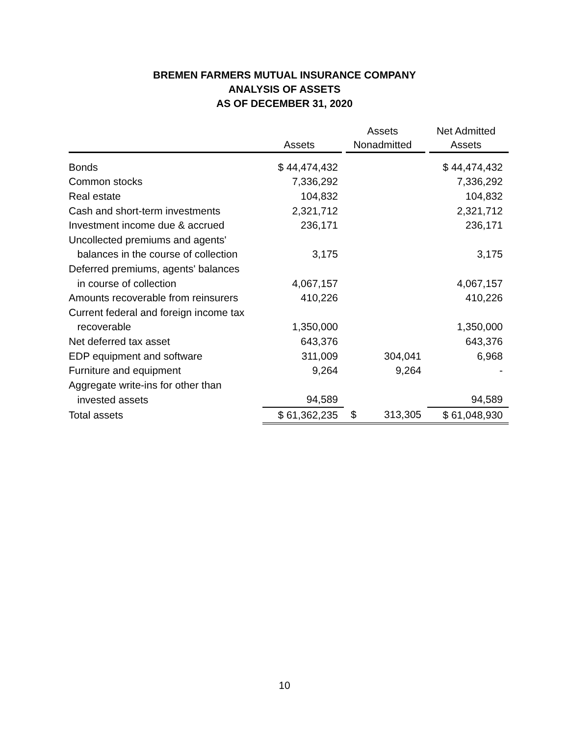BREMEN FARMERS MUTUAL INSURANCE COMPANY
ANALYSIS OF ASSETS
AS OF DECEMBER 31, 2020
| | Assets | Assets Nonadmitted | Net Admitted Assets |
| --- | --- | --- | --- |
| Bonds | $ 44,474,432 | | $ 44,474,432 |
| Common stocks | 7,336,292 | | 7,336,292 |
| Real estate | 104,832 | | 104,832 |
| Cash and short-term investments | 2,321,712 | | 2,321,712 |
| Investment income due & accrued | 236,171 | | 236,171 |
| Uncollected premiums and agents' | | | |
| balances in the course of collection | 3,175 | | 3,175 |
| Deferred premiums, agents' balances | | | |
| in course of collection | 4,067,157 | | 4,067,157 |
| Amounts recoverable from reinsurers | 410,226 | | 410,226 |
| Current federal and foreign income tax | | | |
| recoverable | 1,350,000 | | 1,350,000 |
| Net deferred tax asset | 643,376 | | 643,376 |
| EDP equipment and software | 311,009 | 304,041 | 6,968 |
| Furniture and equipment | 9,264 | 9,264 | - |
| Aggregate write-ins for other than | | | |
| invested assets | 94,589 | | 94,589 |
| Total assets | $ 61,362,235 | $ 313,305 | $ 61,048,930 |
10